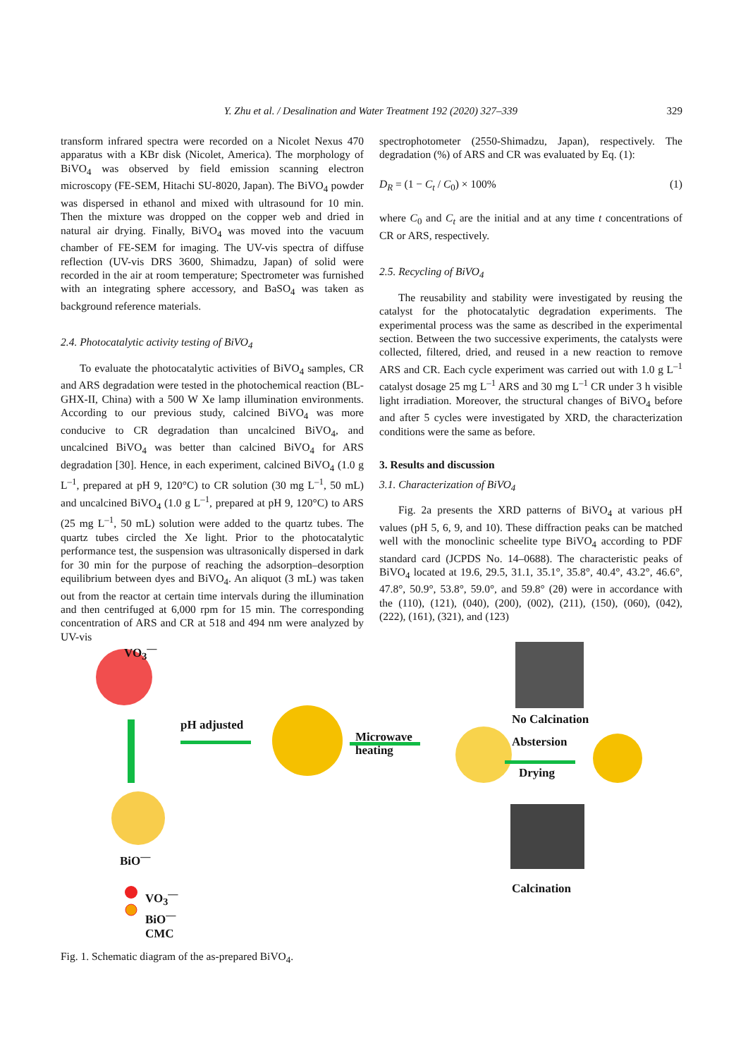Y. Zhu et al. / Desalination and Water Treatment 192 (2020) 327–339 329
transform infrared spectra were recorded on a Nicolet Nexus 470 apparatus with a KBr disk (Nicolet, America). The morphology of BiVO<sub>4</sub> was observed by field emission scanning electron microscopy (FE-SEM, Hitachi SU-8020, Japan). The BiVO<sub>4</sub> powder was dispersed in ethanol and mixed with ultrasound for 10 min. Then the mixture was dropped on the copper web and dried in natural air drying. Finally, BiVO<sub>4</sub> was moved into the vacuum chamber of FE-SEM for imaging. The UV-vis spectra of diffuse reflection (UV-vis DRS 3600, Shimadzu, Japan) of solid were recorded in the air at room temperature; Spectrometer was furnished with an integrating sphere accessory, and BaSO<sub>4</sub> was taken as background reference materials.
2.4. Photocatalytic activity testing of BiVO<sub>4</sub>
To evaluate the photocatalytic activities of BiVO<sub>4</sub> samples, CR and ARS degradation were tested in the photochemical reaction (BL-GHX-II, China) with a 500 W Xe lamp illumination environments. According to our previous study, calcined BiVO<sub>4</sub> was more conducive to CR degradation than uncalcined BiVO<sub>4</sub>, and uncalcined BiVO<sub>4</sub> was better than calcined BiVO<sub>4</sub> for ARS degradation [30]. Hence, in each experiment, calcined BiVO<sub>4</sub> (1.0 g L<sup>–1</sup>, prepared at pH 9, 120°C) to CR solution (30 mg L<sup>–1</sup>, 50 mL) and uncalcined BiVO<sub>4</sub> (1.0 g L<sup>–1</sup>, prepared at pH 9, 120°C) to ARS (25 mg L<sup>–1</sup>, 50 mL) solution were added to the quartz tubes. The quartz tubes circled the Xe light. Prior to the photocatalytic performance test, the suspension was ultrasonically dispersed in dark for 30 min for the purpose of reaching the adsorption–desorption equilibrium between dyes and BiVO<sub>4</sub>. An aliquot (3 mL) was taken out from the reactor at certain time intervals during the illumination and then centrifuged at 6,000 rpm for 15 min. The corresponding concentration of ARS and CR at 518 and 494 nm were analyzed by UV-vis
spectrophotometer (2550-Shimadzu, Japan), respectively. The degradation (%) of ARS and CR was evaluated by Eq. (1):
D<sub>R</sub> = (1 − C<sub>t</sub> / C<sub>0</sub>) × 100% (1)
where C<sub>0</sub> and C<sub>t</sub> are the initial and at any time t concentrations of CR or ARS, respectively.
2.5. Recycling of BiVO<sub>4</sub>
The reusability and stability were investigated by reusing the catalyst for the photocatalytic degradation experiments. The experimental process was the same as described in the experimental section. Between the two successive experiments, the catalysts were collected, filtered, dried, and reused in a new reaction to remove ARS and CR. Each cycle experiment was carried out with 1.0 g L<sup>–1</sup> catalyst dosage 25 mg L<sup>–1</sup> ARS and 30 mg L<sup>–1</sup> CR under 3 h visible light irradiation. Moreover, the structural changes of BiVO<sub>4</sub> before and after 5 cycles were investigated by XRD, the characterization conditions were the same as before.
3. Results and discussion
3.1. Characterization of BiVO<sub>4</sub>
Fig. 2a presents the XRD patterns of BiVO<sub>4</sub> at various pH values (pH 5, 6, 9, and 10). These diffraction peaks can be matched well with the monoclinic scheelite type BiVO<sub>4</sub> according to PDF standard card (JCPDS No. 14–0688). The characteristic peaks of BiVO<sub>4</sub> located at 19.6, 29.5, 31.1, 35.1°, 35.8°, 40.4°, 43.2°, 46.6°, 47.8°, 50.9°, 53.8°, 59.0°, and 59.8° (2θ) were in accordance with the (110), (121), (040), (200), (002), (211), (150), (060), (042), (222), (161), (321), and (123)
VO<sub>3</sub><sup>—</sup>
pH adjusted
Microwave
heating
No Calcination
Abstersion
Drying
BiO<sup>—</sup>
Calcination
VO<sub>3</sub><sup>—</sup>
BiO<sup>—</sup>
CMC
Fig. 1. Schematic diagram of the as-prepared BiVO<sub>4</sub>.